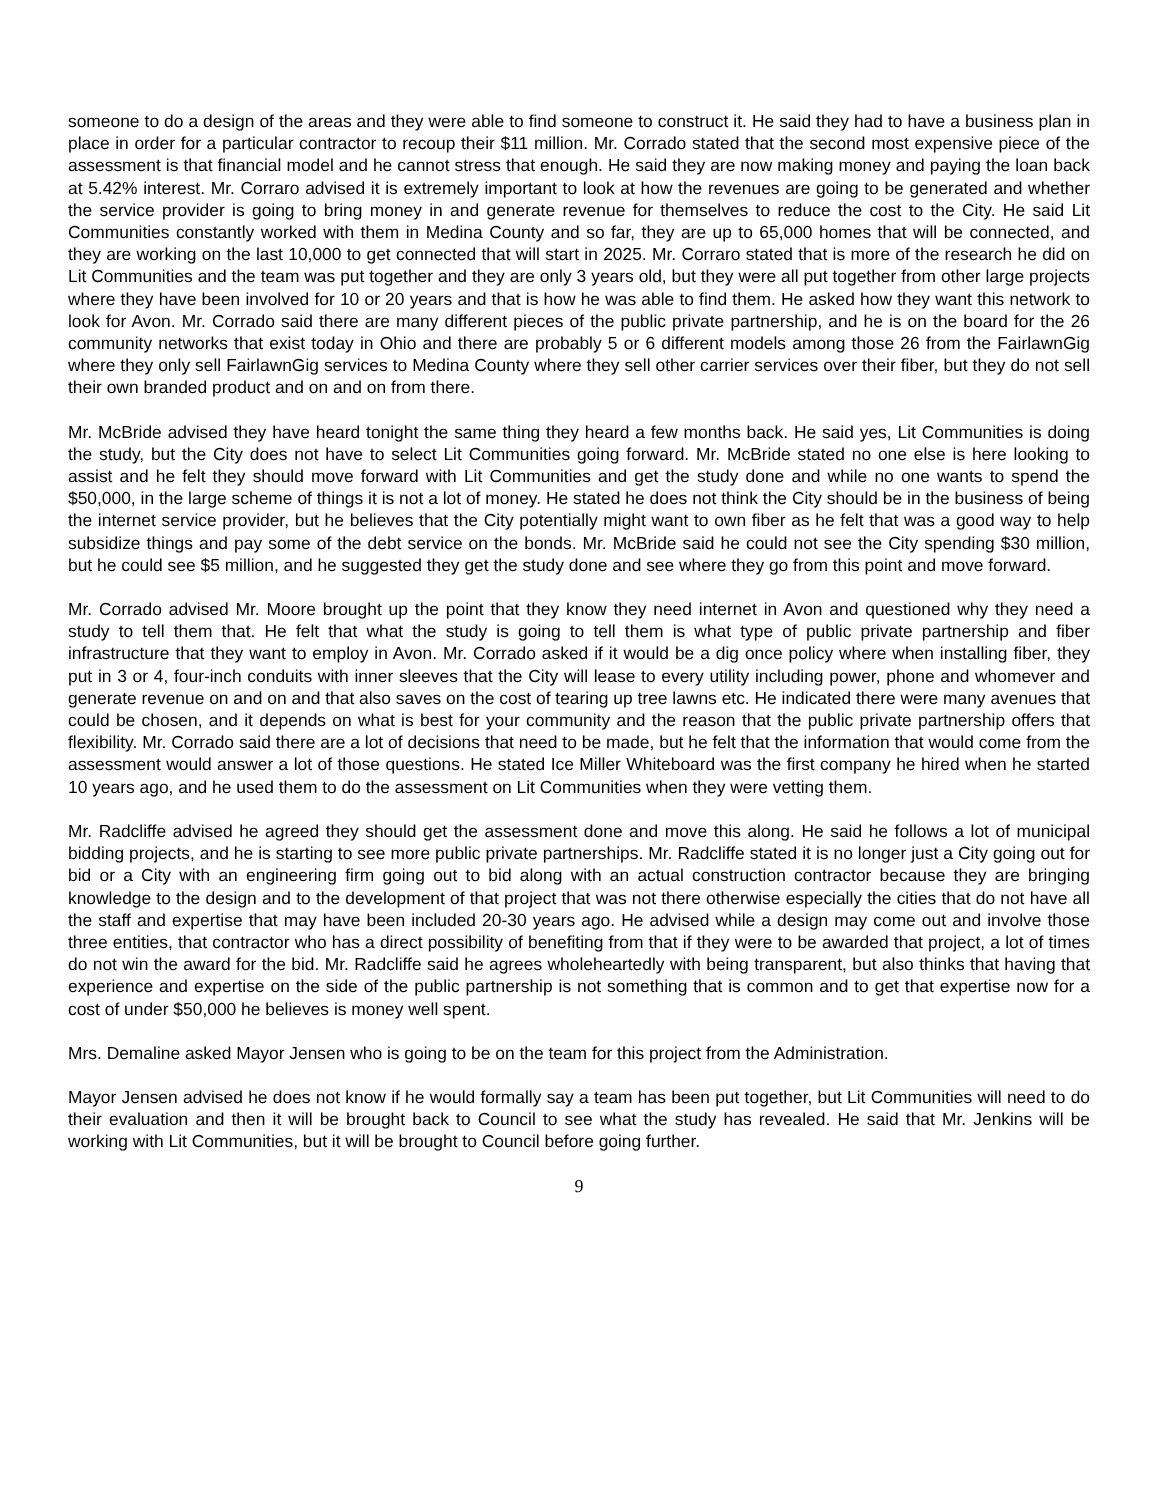someone to do a design of the areas and they were able to find someone to construct it. He said they had to have a business plan in place in order for a particular contractor to recoup their $11 million. Mr. Corrado stated that the second most expensive piece of the assessment is that financial model and he cannot stress that enough. He said they are now making money and paying the loan back at 5.42% interest. Mr. Corraro advised it is extremely important to look at how the revenues are going to be generated and whether the service provider is going to bring money in and generate revenue for themselves to reduce the cost to the City. He said Lit Communities constantly worked with them in Medina County and so far, they are up to 65,000 homes that will be connected, and they are working on the last 10,000 to get connected that will start in 2025. Mr. Corraro stated that is more of the research he did on Lit Communities and the team was put together and they are only 3 years old, but they were all put together from other large projects where they have been involved for 10 or 20 years and that is how he was able to find them. He asked how they want this network to look for Avon. Mr. Corrado said there are many different pieces of the public private partnership, and he is on the board for the 26 community networks that exist today in Ohio and there are probably 5 or 6 different models among those 26 from the FairlawnGig where they only sell FairlawnGig services to Medina County where they sell other carrier services over their fiber, but they do not sell their own branded product and on and on from there.
Mr. McBride advised they have heard tonight the same thing they heard a few months back. He said yes, Lit Communities is doing the study, but the City does not have to select Lit Communities going forward. Mr. McBride stated no one else is here looking to assist and he felt they should move forward with Lit Communities and get the study done and while no one wants to spend the $50,000, in the large scheme of things it is not a lot of money. He stated he does not think the City should be in the business of being the internet service provider, but he believes that the City potentially might want to own fiber as he felt that was a good way to help subsidize things and pay some of the debt service on the bonds. Mr. McBride said he could not see the City spending $30 million, but he could see $5 million, and he suggested they get the study done and see where they go from this point and move forward.
Mr. Corrado advised Mr. Moore brought up the point that they know they need internet in Avon and questioned why they need a study to tell them that. He felt that what the study is going to tell them is what type of public private partnership and fiber infrastructure that they want to employ in Avon. Mr. Corrado asked if it would be a dig once policy where when installing fiber, they put in 3 or 4, four-inch conduits with inner sleeves that the City will lease to every utility including power, phone and whomever and generate revenue on and on and that also saves on the cost of tearing up tree lawns etc. He indicated there were many avenues that could be chosen, and it depends on what is best for your community and the reason that the public private partnership offers that flexibility. Mr. Corrado said there are a lot of decisions that need to be made, but he felt that the information that would come from the assessment would answer a lot of those questions. He stated Ice Miller Whiteboard was the first company he hired when he started 10 years ago, and he used them to do the assessment on Lit Communities when they were vetting them.
Mr. Radcliffe advised he agreed they should get the assessment done and move this along. He said he follows a lot of municipal bidding projects, and he is starting to see more public private partnerships. Mr. Radcliffe stated it is no longer just a City going out for bid or a City with an engineering firm going out to bid along with an actual construction contractor because they are bringing knowledge to the design and to the development of that project that was not there otherwise especially the cities that do not have all the staff and expertise that may have been included 20-30 years ago. He advised while a design may come out and involve those three entities, that contractor who has a direct possibility of benefiting from that if they were to be awarded that project, a lot of times do not win the award for the bid. Mr. Radcliffe said he agrees wholeheartedly with being transparent, but also thinks that having that experience and expertise on the side of the public partnership is not something that is common and to get that expertise now for a cost of under $50,000 he believes is money well spent.
Mrs. Demaline asked Mayor Jensen who is going to be on the team for this project from the Administration.
Mayor Jensen advised he does not know if he would formally say a team has been put together, but Lit Communities will need to do their evaluation and then it will be brought back to Council to see what the study has revealed. He said that Mr. Jenkins will be working with Lit Communities, but it will be brought to Council before going further.
9